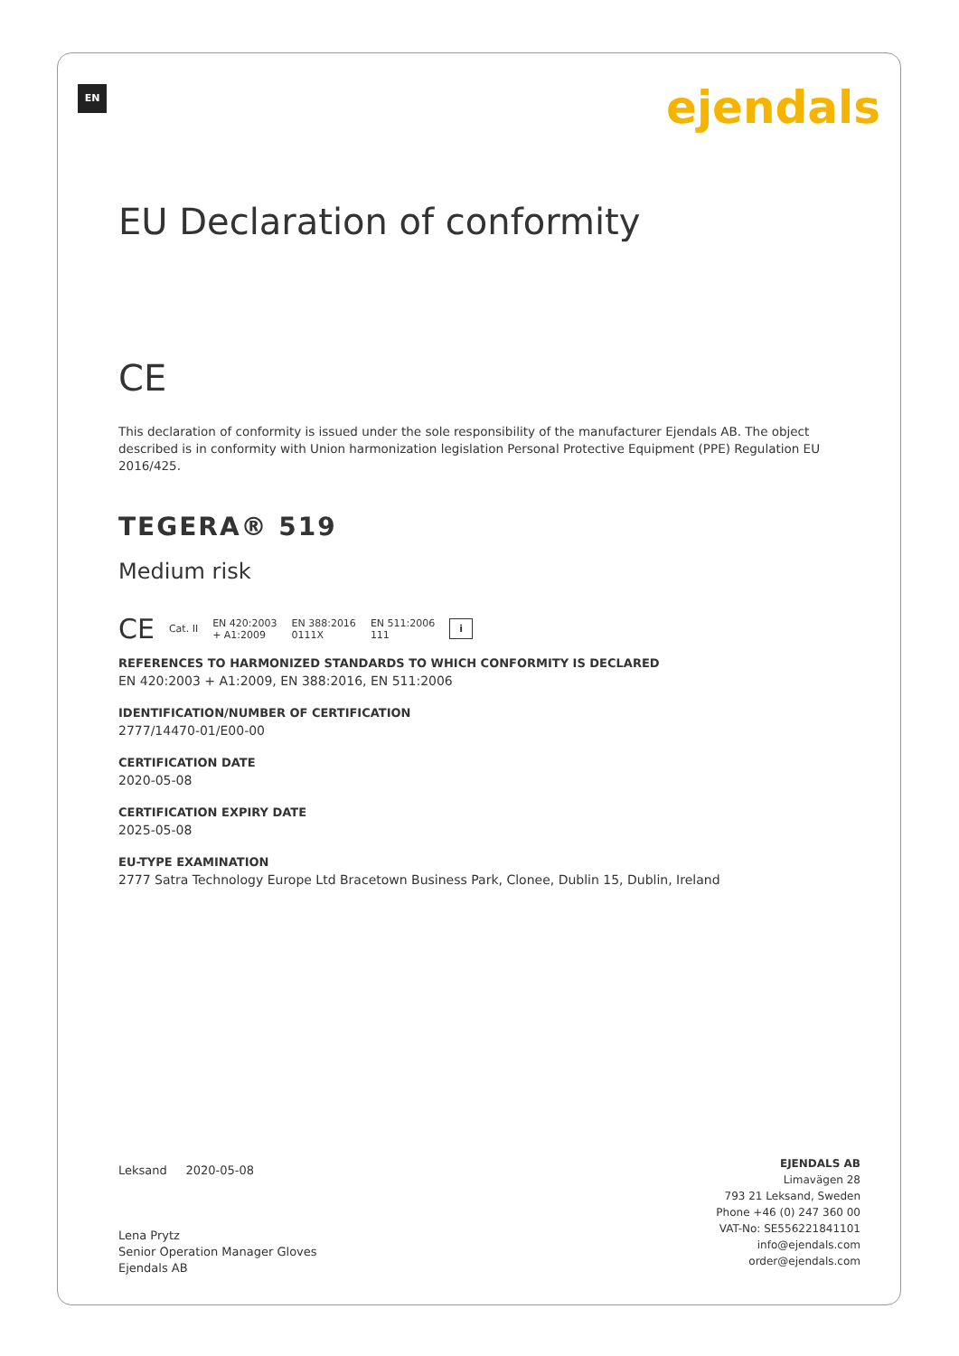EN ejendals
EU Declaration of conformity
CE
This declaration of conformity is issued under the sole responsibility of the manufacturer Ejendals AB. The object described is in conformity with Union harmonization legislation Personal Protective Equipment (PPE) Regulation EU 2016/425.
TEGERA® 519
Medium risk
CE Cat. II EN 420:2003
+ A1:2009 EN 388:2016
0111X EN 511:2006
111 i
REFERENCES TO HARMONIZED STANDARDS TO WHICH CONFORMITY IS DECLARED
EN 420:2003 + A1:2009, EN 388:2016, EN 511:2006
IDENTIFICATION/NUMBER OF CERTIFICATION
2777/14470-01/E00-00
CERTIFICATION DATE
2020-05-08
CERTIFICATION EXPIRY DATE
2025-05-08
EU-TYPE EXAMINATION
2777 Satra Technology Europe Ltd Bracetown Business Park, Clonee, Dublin 15, Dublin, Ireland
Leksand 2020-05-08
Lena Prytz
Senior Operation Manager Gloves
Ejendals AB
EJENDALS AB
Limavägen 28
793 21 Leksand, Sweden
Phone +46 (0) 247 360 00
VAT-No: SE556221841101
info@ejendals.com
order@ejendals.com